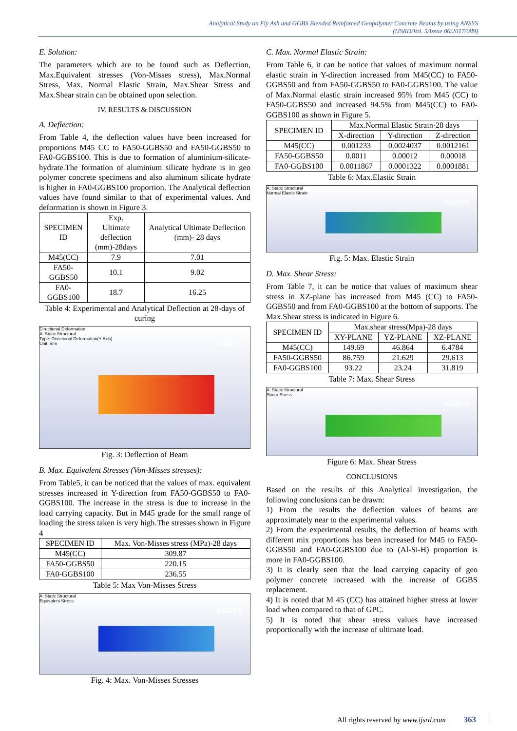Analytical Study on Fly Ash and GGBS Blended Reinforced Geopolymer Concrete Beams by using ANSYS
(IJSRD/Vol. 5/Issue 06/2017/089)
E. Solution:
The parameters which are to be found such as Deflection, Max.Equivalent stresses (Von-Misses stress), Max.Normal Stress, Max. Normal Elastic Strain, Max.Shear Stress and Max.Shear strain can be obtained upon selection.
IV. RESULTS & DISCUSSION
A. Deflection:
From Table 4, the deflection values have been increased for proportions M45 CC to FA50-GGBS50 and FA50-GGBS50 to FA0-GGBS100. This is due to formation of aluminium-silicate-hydrate.The formation of aluminium silicate hydrate is in geo polymer concrete specimens and also aluminum silicate hydrate is higher in FA0-GGBS100 proportion. The Analytical deflection values have found similar to that of experimental values. And deformation is shown in Figure 3.
| SPECIMEN ID | Exp. Ultimate deflection (mm)-28days | Analytical Ultimate Deflection (mm)- 28 days |
| --- | --- | --- |
| M45(CC) | 7.9 | 7.01 |
| FA50-GGBS50 | 10.1 | 9.02 |
| FA0-GGBS100 | 18.7 | 16.25 |
Table 4: Experimental and Analytical Deflection at 28-days of curing
Directional Deformation
A: Static Structural
Type: Directional Deformation(Y Axis)
Unit: mm
ANSYS
Fig. 3: Deflection of Beam
B. Max. Equivalent Stresses (Von-Misses stresses):
From Table5, it can be noticed that the values of max. equivalent stresses increased in Y-direction from FA50-GGBS50 to FA0-GGBS100. The increase in the stress is due to increase in the load carrying capacity. But in M45 grade for the small range of loading the stress taken is very high.The stresses shown in Figure 4
| SPECIMEN ID | Max. Von-Misses stress (MPa)-28 days |
| --- | --- |
| M45(CC) | 309.87 |
| FA50-GGBS50 | 220.15 |
| FA0-GGBS100 | 236.55 |
Table 5: Max Von-Misses Stress
A: Static Structural
Equivalent Stress
ANSYS
Fig. 4: Max. Von-Misses Stresses
C. Max. Normal Elastic Strain:
From Table 6, it can be notice that values of maximum normal elastic strain in Y-direction increased from M45(CC) to FA50-GGBS50 and from FA50-GGBS50 to FA0-GGBS100. The value of Max.Normal elastic strain increased 95% from M45 (CC) to FA50-GGBS50 and increased 94.5% from M45(CC) to FA0-GGBS100 as shown in Figure 5.
| SPECIMEN ID | Max.Normal Elastic Strain-28 days | | |
| --- | --- | --- | --- |
| | X-direction | Y-direction | Z-direction |
| M45(CC) | 0.001233 | 0.0024037 | 0.0012161 |
| FA50-GGBS50 | 0.0011 | 0.00012 | 0.00018 |
| FA0-GGBS100 | 0.0011867 | 0.0001322 | 0.0001881 |
Table 6: Max.Elastic Strain
A: Static Structural
Normal Elastic Strain
ANSYS
Fig. 5: Max. Elastic Strain
D. Max. Shear Stress:
From Table 7, it can be notice that values of maximum shear stress in XZ-plane has increased from M45 (CC) to FA50-GGBS50 and from FA0-GGBS100 at the bottom of supports. The Max.Shear stress is indicated in Figure 6.
| SPECIMEN ID | Max.shear stress(Mpa)-28 days | | |
| --- | --- | --- | --- |
| | XY-PLANE | YZ-PLANE | XZ-PLANE |
| M45(CC) | 149.69 | 46.864 | 6.4784 |
| FA50-GGBS50 | 86.759 | 21.629 | 29.613 |
| FA0-GGBS100 | 93.22 | 23.24 | 31.819 |
Table 7: Max. Shear Stress
A: Static Structural
Shear Stress
ANSYS
Figure 6: Max. Shear Stress
CONCLUSIONS
Based on the results of this Analytical investigation, the following conclusions can be drawn:
1) From the results the deflection values of beams are approximately near to the experimental values.
2) From the experimental results, the deflection of beams with different mix proportions has been increased for M45 to FA50-GGBS50 and FA0-GGBS100 due to (Al-Si-H) proportion is more in FA0-GGBS100.
3) It is clearly seen that the load carrying capacity of geo polymer concrete increased with the increase of GGBS replacement.
4) It is noted that M 45 (CC) has attained higher stress at lower load when compared to that of GPC.
5) It is noted that shear stress values have increased proportionally with the increase of ultimate load.
All rights reserved by www.ijsrd.com 363